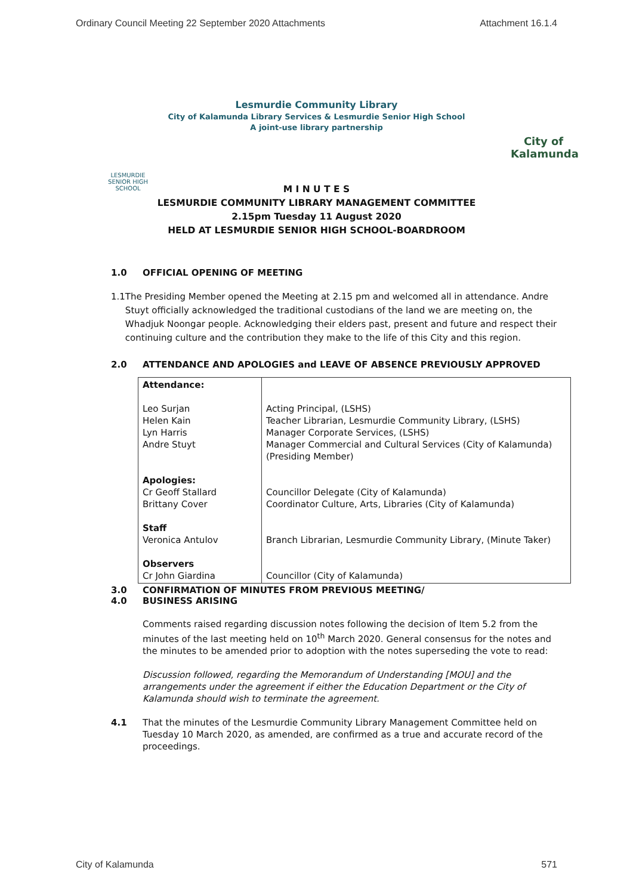Ordinary Council Meeting 22 September 2020 Attachments Attachment 16.1.4
Lesmurdie Community Library
City of Kalamunda Library Services & Lesmurdie Senior High School
A joint-use library partnership
LESMURDIE
SENIOR HIGH SCHOOL
City of
Kalamunda
M I N U T E S
LESMURDIE COMMUNITY LIBRARY MANAGEMENT COMMITTEE
2.15pm Tuesday 11 August 2020
HELD AT LESMURDIE SENIOR HIGH SCHOOL-BOARDROOM
1.0 OFFICIAL OPENING OF MEETING
1.1 The Presiding Member opened the Meeting at 2.15 pm and welcomed all in attendance. Andre Stuyt officially acknowledged the traditional custodians of the land we are meeting on, the Whadjuk Noongar people. Acknowledging their elders past, present and future and respect their continuing culture and the contribution they make to the life of this City and this region.
2.0 ATTENDANCE AND APOLOGIES and LEAVE OF ABSENCE PREVIOUSLY APPROVED
| Attendance: Leo Surjan Helen Kain Lyn Harris Andre Stuyt Apologies: Cr Geoff Stallard Brittany Cover Staff Veronica Antulov Observers Cr John Giardina | Acting Principal, (LSHS) Teacher Librarian, Lesmurdie Community Library, (LSHS) Manager Corporate Services, (LSHS) Manager Commercial and Cultural Services (City of Kalamunda) (Presiding Member) Councillor Delegate (City of Kalamunda) Coordinator Culture, Arts, Libraries (City of Kalamunda) Branch Librarian, Lesmurdie Community Library, (Minute Taker) Councillor (City of Kalamunda) |
3.0
4.0 CONFIRMATION OF MINUTES FROM PREVIOUS MEETING/
BUSINESS ARISING
Comments raised regarding discussion notes following the decision of Item 5.2 from the minutes of the last meeting held on 10<sup>th</sup> March 2020. General consensus for the notes and the minutes to be amended prior to adoption with the notes superseding the vote to read:
Discussion followed, regarding the Memorandum of Understanding [MOU] and the arrangements under the agreement if either the Education Department or the City of Kalamunda should wish to terminate the agreement.
4.1 That the minutes of the Lesmurdie Community Library Management Committee held on Tuesday 10 March 2020, as amended, are confirmed as a true and accurate record of the proceedings.
City of Kalamunda 571